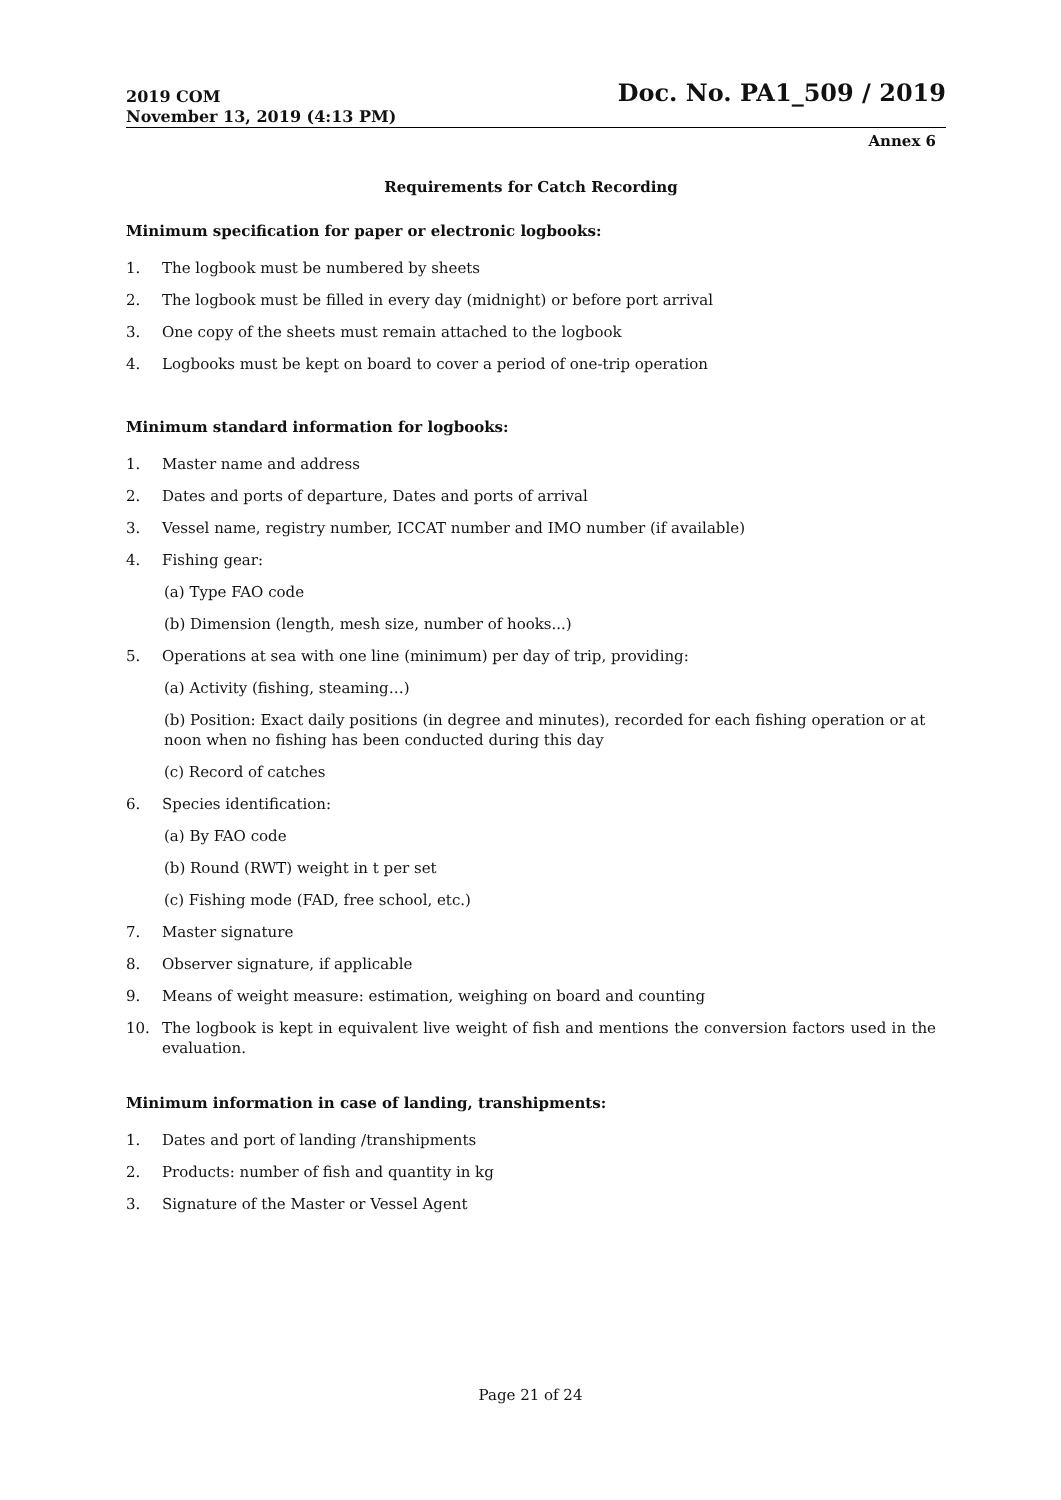2019 COM
November 13, 2019 (4:13 PM)
Doc. No. PA1_509 / 2019
Annex 6
Requirements for Catch Recording
Minimum specification for paper or electronic logbooks:
1. The logbook must be numbered by sheets
2. The logbook must be filled in every day (midnight) or before port arrival
3. One copy of the sheets must remain attached to the logbook
4. Logbooks must be kept on board to cover a period of one-trip operation
Minimum standard information for logbooks:
1. Master name and address
2. Dates and ports of departure, Dates and ports of arrival
3. Vessel name, registry number, ICCAT number and IMO number (if available)
4. Fishing gear:
(a) Type FAO code
(b) Dimension (length, mesh size, number of hooks...)
5. Operations at sea with one line (minimum) per day of trip, providing:
(a) Activity (fishing, steaming…)
(b) Position: Exact daily positions (in degree and minutes), recorded for each fishing operation or at noon when no fishing has been conducted during this day
(c) Record of catches
6. Species identification:
(a) By FAO code
(b) Round (RWT) weight in t per set
(c) Fishing mode (FAD, free school, etc.)
7. Master signature
8. Observer signature, if applicable
9. Means of weight measure: estimation, weighing on board and counting
10. The logbook is kept in equivalent live weight of fish and mentions the conversion factors used in the evaluation.
Minimum information in case of landing, transhipments:
1. Dates and port of landing /transhipments
2. Products: number of fish and quantity in kg
3. Signature of the Master or Vessel Agent
Page 21 of 24